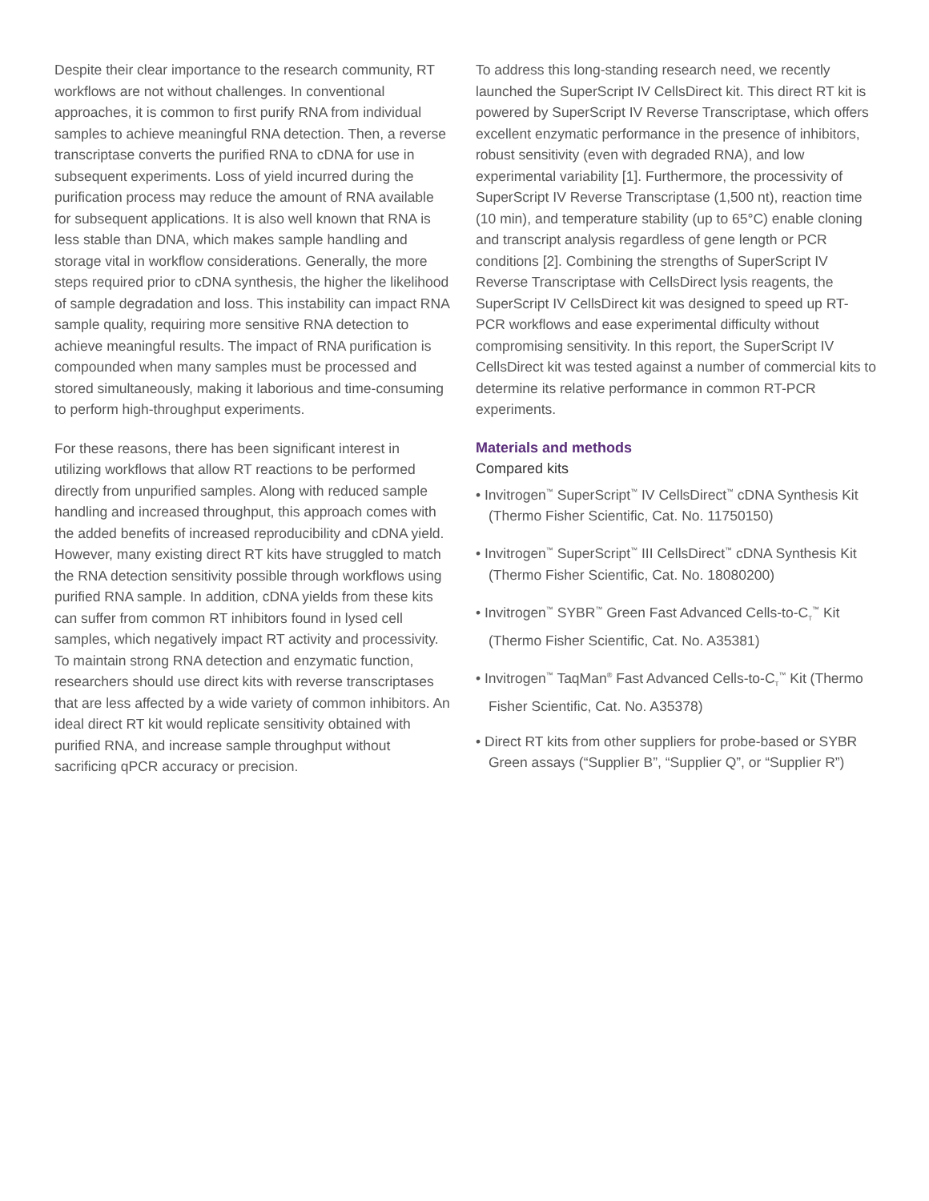Despite their clear importance to the research community, RT workflows are not without challenges. In conventional approaches, it is common to first purify RNA from individual samples to achieve meaningful RNA detection. Then, a reverse transcriptase converts the purified RNA to cDNA for use in subsequent experiments. Loss of yield incurred during the purification process may reduce the amount of RNA available for subsequent applications. It is also well known that RNA is less stable than DNA, which makes sample handling and storage vital in workflow considerations. Generally, the more steps required prior to cDNA synthesis, the higher the likelihood of sample degradation and loss. This instability can impact RNA sample quality, requiring more sensitive RNA detection to achieve meaningful results. The impact of RNA purification is compounded when many samples must be processed and stored simultaneously, making it laborious and time-consuming to perform high-throughput experiments.
For these reasons, there has been significant interest in utilizing workflows that allow RT reactions to be performed directly from unpurified samples. Along with reduced sample handling and increased throughput, this approach comes with the added benefits of increased reproducibility and cDNA yield. However, many existing direct RT kits have struggled to match the RNA detection sensitivity possible through workflows using purified RNA sample. In addition, cDNA yields from these kits can suffer from common RT inhibitors found in lysed cell samples, which negatively impact RT activity and processivity. To maintain strong RNA detection and enzymatic function, researchers should use direct kits with reverse transcriptases that are less affected by a wide variety of common inhibitors. An ideal direct RT kit would replicate sensitivity obtained with purified RNA, and increase sample throughput without sacrificing qPCR accuracy or precision.
To address this long-standing research need, we recently launched the SuperScript IV CellsDirect kit. This direct RT kit is powered by SuperScript IV Reverse Transcriptase, which offers excellent enzymatic performance in the presence of inhibitors, robust sensitivity (even with degraded RNA), and low experimental variability [1]. Furthermore, the processivity of SuperScript IV Reverse Transcriptase (1,500 nt), reaction time (10 min), and temperature stability (up to 65°C) enable cloning and transcript analysis regardless of gene length or PCR conditions [2]. Combining the strengths of SuperScript IV Reverse Transcriptase with CellsDirect lysis reagents, the SuperScript IV CellsDirect kit was designed to speed up RT-PCR workflows and ease experimental difficulty without compromising sensitivity. In this report, the SuperScript IV CellsDirect kit was tested against a number of commercial kits to determine its relative performance in common RT-PCR experiments.
Materials and methods
Compared kits
• Invitrogen<sup>™</sup> SuperScript<sup>™</sup> IV CellsDirect<sup>™</sup> cDNA Synthesis Kit (Thermo Fisher Scientific, Cat. No. 11750150)
• Invitrogen<sup>™</sup> SuperScript<sup>™</sup> III CellsDirect<sup>™</sup> cDNA Synthesis Kit (Thermo Fisher Scientific, Cat. No. 18080200)
• Invitrogen<sup>™</sup> SYBR<sup>™</sup> Green Fast Advanced Cells-to-C<sub>T</sub><sup>™</sup> Kit (Thermo Fisher Scientific, Cat. No. A35381)
• Invitrogen<sup>™</sup> TaqMan<sup>®</sup> Fast Advanced Cells-to-C<sub>T</sub><sup>™</sup> Kit (Thermo Fisher Scientific, Cat. No. A35378)
• Direct RT kits from other suppliers for probe-based or SYBR Green assays (“Supplier B”, “Supplier Q”, or “Supplier R”)